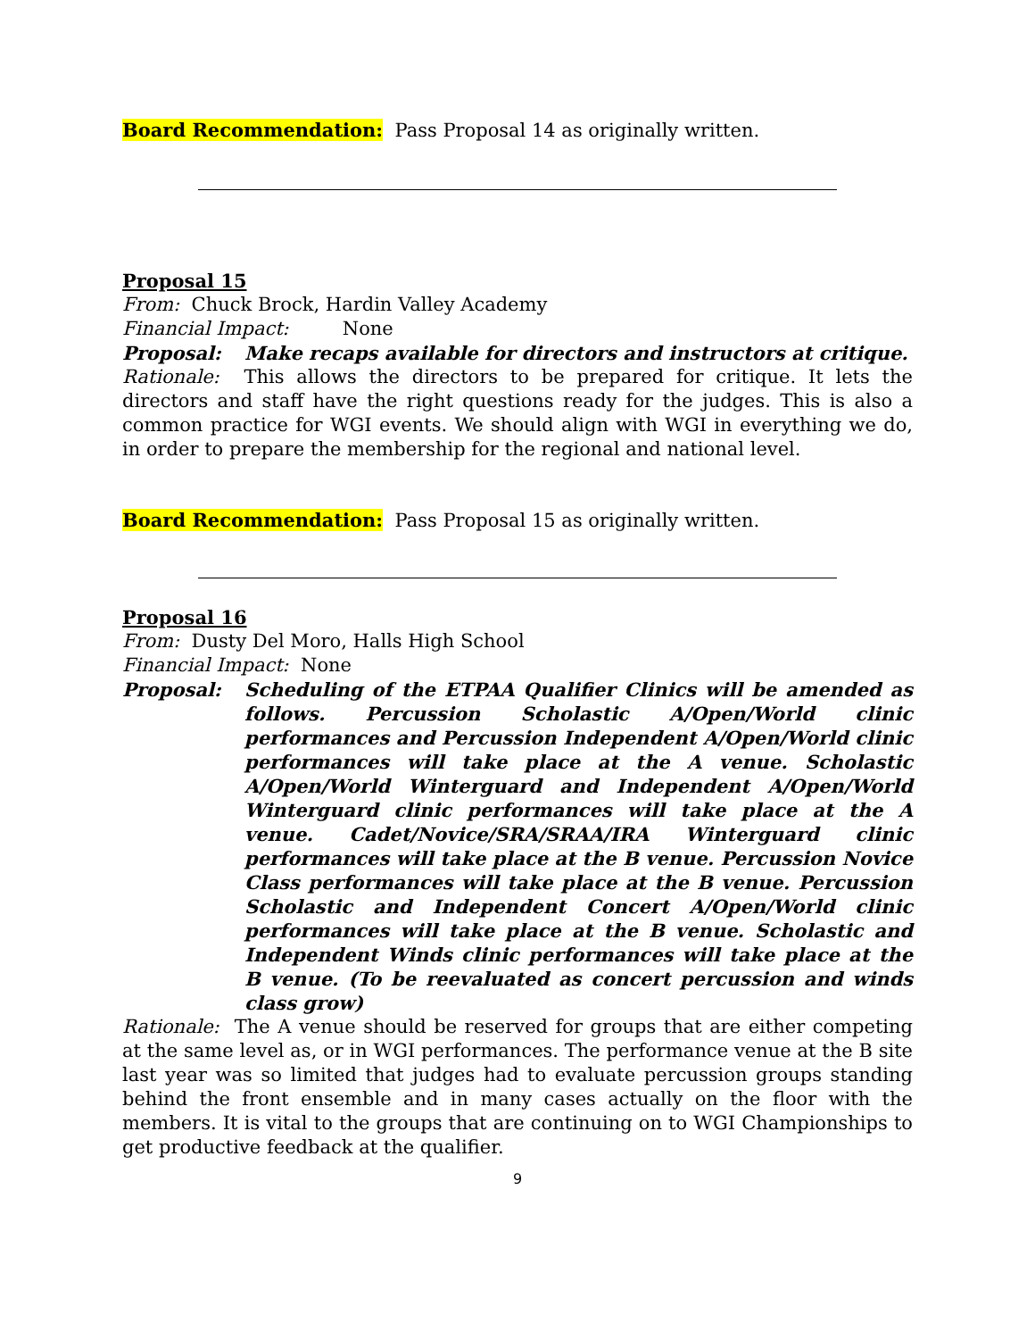Board Recommendation: Pass Proposal 14 as originally written.
Proposal 15
From: Chuck Brock, Hardin Valley Academy
Financial Impact: None
Proposal: Make recaps available for directors and instructors at critique.
Rationale: This allows the directors to be prepared for critique. It lets the directors and staff have the right questions ready for the judges. This is also a common practice for WGI events. We should align with WGI in everything we do, in order to prepare the membership for the regional and national level.
Board Recommendation: Pass Proposal 15 as originally written.
Proposal 16
From: Dusty Del Moro, Halls High School
Financial Impact: None
Proposal: Scheduling of the ETPAA Qualifier Clinics will be amended as follows. Percussion Scholastic A/Open/World clinic performances and Percussion Independent A/Open/World clinic performances will take place at the A venue. Scholastic A/Open/World Winterguard and Independent A/Open/World Winterguard clinic performances will take place at the A venue. Cadet/Novice/SRA/SRAA/IRA Winterguard clinic performances will take place at the B venue. Percussion Novice Class performances will take place at the B venue. Percussion Scholastic and Independent Concert A/Open/World clinic performances will take place at the B venue. Scholastic and Independent Winds clinic performances will take place at the B venue. (To be reevaluated as concert percussion and winds class grow)
Rationale: The A venue should be reserved for groups that are either competing at the same level as, or in WGI performances. The performance venue at the B site last year was so limited that judges had to evaluate percussion groups standing behind the front ensemble and in many cases actually on the floor with the members. It is vital to the groups that are continuing on to WGI Championships to get productive feedback at the qualifier.
9